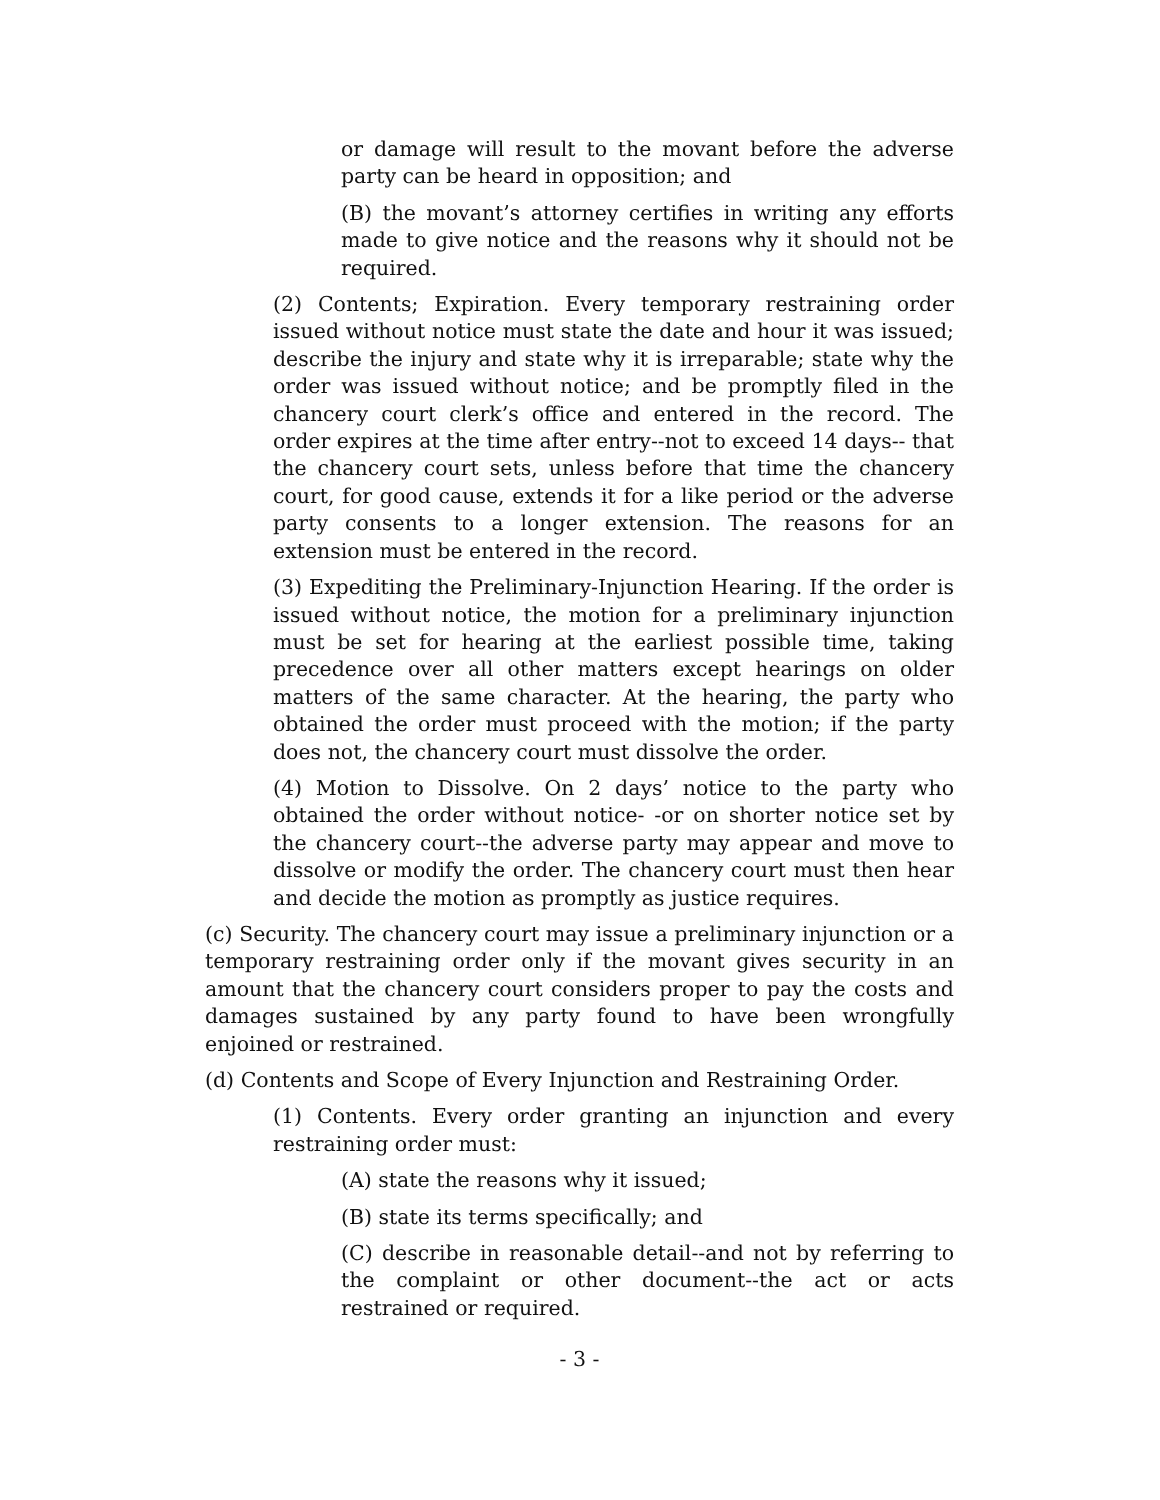or damage will result to the movant before the adverse party can be heard in opposition; and
(B) the movant’s attorney certifies in writing any efforts made to give notice and the reasons why it should not be required.
(2) Contents; Expiration. Every temporary restraining order issued without notice must state the date and hour it was issued; describe the injury and state why it is irreparable; state why the order was issued without notice; and be promptly filed in the chancery court clerk’s office and entered in the record. The order expires at the time after entry--not to exceed 14 days-- that the chancery court sets, unless before that time the chancery court, for good cause, extends it for a like period or the adverse party consents to a longer extension. The reasons for an extension must be entered in the record.
(3) Expediting the Preliminary-Injunction Hearing. If the order is issued without notice, the motion for a preliminary injunction must be set for hearing at the earliest possible time, taking precedence over all other matters except hearings on older matters of the same character. At the hearing, the party who obtained the order must proceed with the motion; if the party does not, the chancery court must dissolve the order.
(4) Motion to Dissolve. On 2 days’ notice to the party who obtained the order without notice- -or on shorter notice set by the chancery court--the adverse party may appear and move to dissolve or modify the order. The chancery court must then hear and decide the motion as promptly as justice requires.
(c) Security. The chancery court may issue a preliminary injunction or a temporary restraining order only if the movant gives security in an amount that the chancery court considers proper to pay the costs and damages sustained by any party found to have been wrongfully enjoined or restrained.
(d) Contents and Scope of Every Injunction and Restraining Order.
(1) Contents. Every order granting an injunction and every restraining order must:
(A) state the reasons why it issued;
(B) state its terms specifically; and
(C) describe in reasonable detail--and not by referring to the complaint or other document--the act or acts restrained or required.
- 3 -